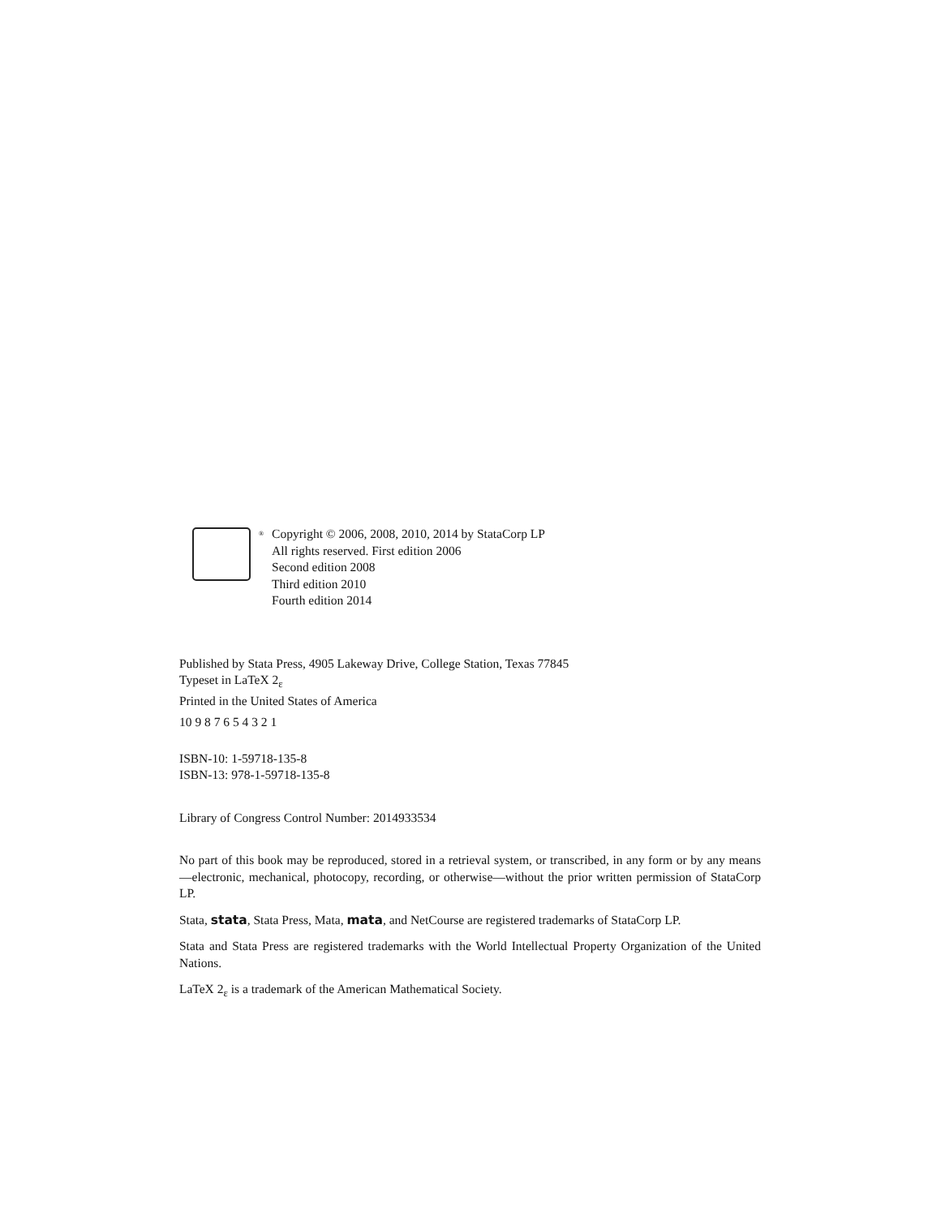®
Copyright © 2006, 2008, 2010, 2014 by StataCorp LP
All rights reserved. First edition 2006
Second edition 2008
Third edition 2010
Fourth edition 2014
Published by Stata Press, 4905 Lakeway Drive, College Station, Texas 77845
Typeset in LaTeX 2<sub>ε</sub>
Printed in the United States of America
10 9 8 7 6 5 4 3 2 1
ISBN-10: 1-59718-135-8
ISBN-13: 978-1-59718-135-8
Library of Congress Control Number: 2014933534
No part of this book may be reproduced, stored in a retrieval system, or transcribed, in any form or by any means—electronic, mechanical, photocopy, recording, or otherwise—without the prior written permission of StataCorp LP.
Stata, stata, Stata Press, Mata, mata, and NetCourse are registered trademarks of StataCorp LP.
Stata and Stata Press are registered trademarks with the World Intellectual Property Organization of the United Nations.
LaTeX 2<sub>ε</sub> is a trademark of the American Mathematical Society.